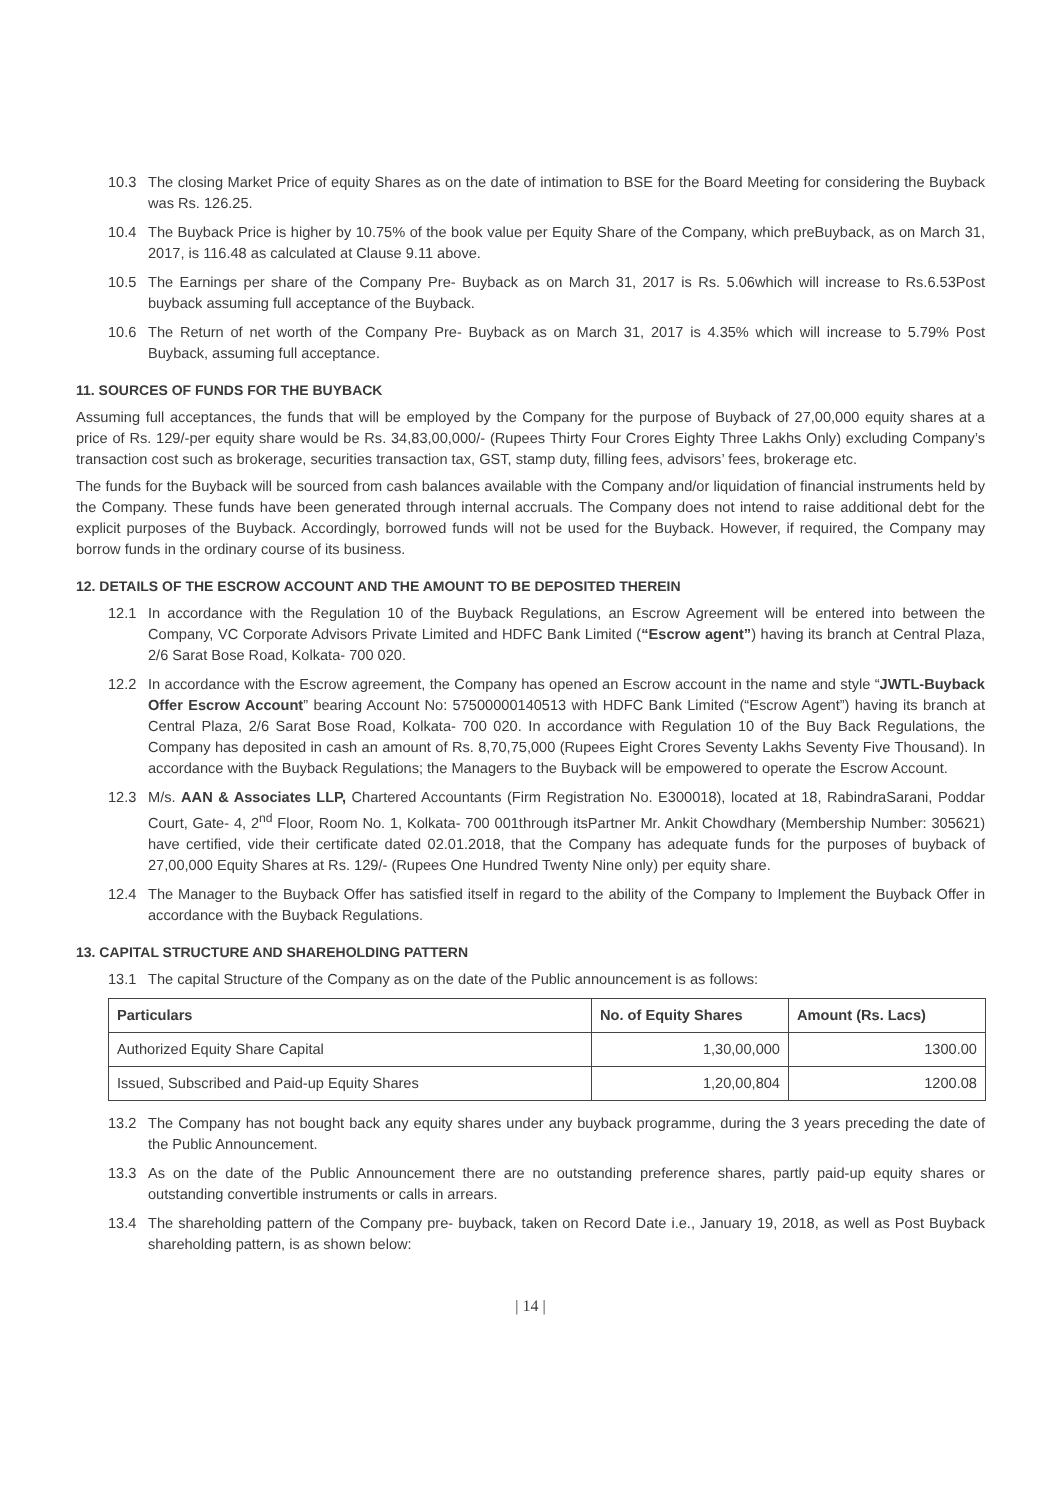10.3 The closing Market Price of equity Shares as on the date of intimation to BSE for the Board Meeting for considering the Buyback was Rs. 126.25.
10.4 The Buyback Price is higher by 10.75% of the book value per Equity Share of the Company, which preBuyback, as on March 31, 2017, is 116.48 as calculated at Clause 9.11 above.
10.5 The Earnings per share of the Company Pre- Buyback as on March 31, 2017 is Rs. 5.06which will increase to Rs.6.53Post buyback assuming full acceptance of the Buyback.
10.6 The Return of net worth of the Company Pre- Buyback as on March 31, 2017 is 4.35% which will increase to 5.79% Post Buyback, assuming full acceptance.
11. SOURCES OF FUNDS FOR THE BUYBACK
Assuming full acceptances, the funds that will be employed by the Company for the purpose of Buyback of 27,00,000 equity shares at a price of Rs. 129/-per equity share would be Rs. 34,83,00,000/- (Rupees Thirty Four Crores Eighty Three Lakhs Only) excluding Company’s transaction cost such as brokerage, securities transaction tax, GST, stamp duty, filling fees, advisors’ fees, brokerage etc.
The funds for the Buyback will be sourced from cash balances available with the Company and/or liquidation of financial instruments held by the Company. These funds have been generated through internal accruals. The Company does not intend to raise additional debt for the explicit purposes of the Buyback. Accordingly, borrowed funds will not be used for the Buyback. However, if required, the Company may borrow funds in the ordinary course of its business.
12. DETAILS OF THE ESCROW ACCOUNT AND THE AMOUNT TO BE DEPOSITED THEREIN
12.1 In accordance with the Regulation 10 of the Buyback Regulations, an Escrow Agreement will be entered into between the Company, VC Corporate Advisors Private Limited and HDFC Bank Limited (“Escrow agent”) having its branch at Central Plaza, 2/6 Sarat Bose Road, Kolkata- 700 020.
12.2 In accordance with the Escrow agreement, the Company has opened an Escrow account in the name and style “JWTL-Buyback Offer Escrow Account” bearing Account No: 57500000140513 with HDFC Bank Limited (“Escrow Agent”) having its branch at Central Plaza, 2/6 Sarat Bose Road, Kolkata- 700 020. In accordance with Regulation 10 of the Buy Back Regulations, the Company has deposited in cash an amount of Rs. 8,70,75,000 (Rupees Eight Crores Seventy Lakhs Seventy Five Thousand). In accordance with the Buyback Regulations; the Managers to the Buyback will be empowered to operate the Escrow Account.
12.3 M/s. AAN & Associates LLP, Chartered Accountants (Firm Registration No. E300018), located at 18, RabindraSarani, Poddar Court, Gate- 4, 2<sup>nd</sup> Floor, Room No. 1, Kolkata- 700 001through itsPartner Mr. Ankit Chowdhary (Membership Number: 305621) have certified, vide their certificate dated 02.01.2018, that the Company has adequate funds for the purposes of buyback of 27,00,000 Equity Shares at Rs. 129/- (Rupees One Hundred Twenty Nine only) per equity share.
12.4 The Manager to the Buyback Offer has satisfied itself in regard to the ability of the Company to Implement the Buyback Offer in accordance with the Buyback Regulations.
13. CAPITAL STRUCTURE AND SHAREHOLDING PATTERN
13.1 The capital Structure of the Company as on the date of the Public announcement is as follows:
| Particulars | No. of Equity Shares | Amount (Rs. Lacs) |
| --- | --- | --- |
| Authorized Equity Share Capital | 1,30,00,000 | 1300.00 |
| Issued, Subscribed and Paid-up Equity Shares | 1,20,00,804 | 1200.08 |
13.2 The Company has not bought back any equity shares under any buyback programme, during the 3 years preceding the date of the Public Announcement.
13.3 As on the date of the Public Announcement there are no outstanding preference shares, partly paid-up equity shares or outstanding convertible instruments or calls in arrears.
13.4 The shareholding pattern of the Company pre- buyback, taken on Record Date i.e., January 19, 2018, as well as Post Buyback shareholding pattern, is as shown below:
| 14 |